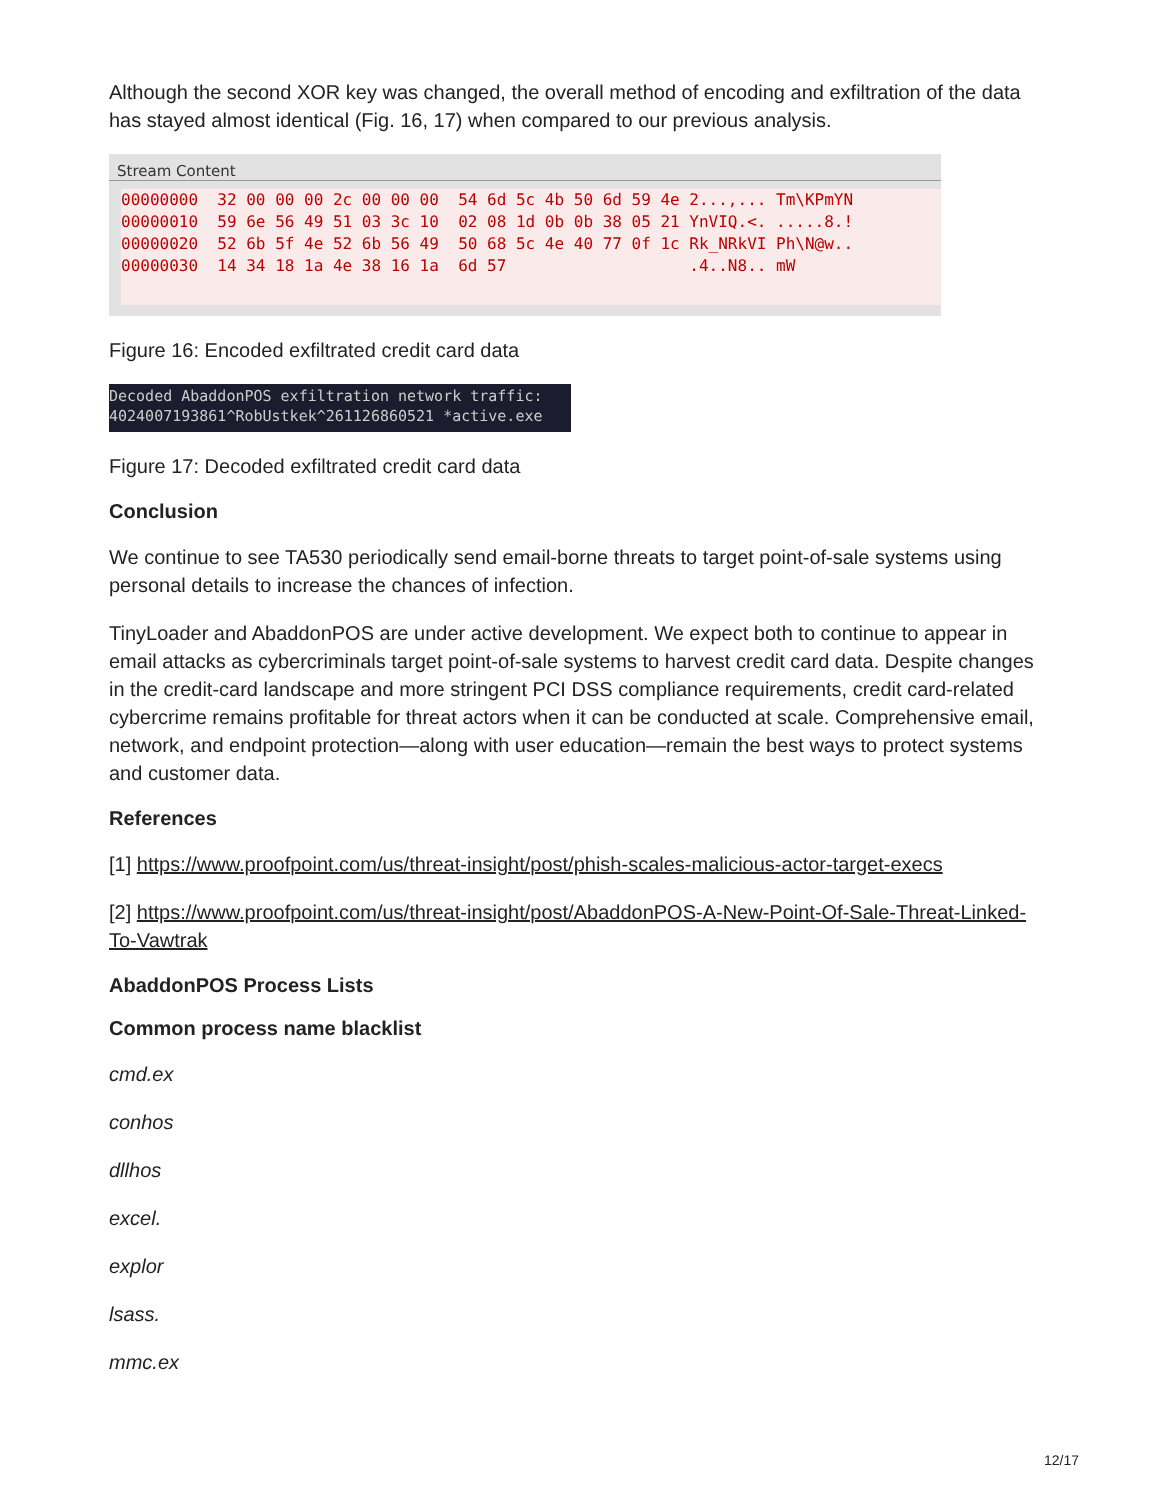Although the second XOR key was changed, the overall method of encoding and exfiltration of the data has stayed almost identical (Fig. 16, 17) when compared to our previous analysis.
Stream Content
00000000  32 00 00 00 2c 00 00 00  54 6d 5c 4b 50 6d 59 4e 2...,... Tm\KPmYN
00000010  59 6e 56 49 51 03 3c 10  02 08 1d 0b 0b 38 05 21 YnVIQ.<. .....8.!
00000020  52 6b 5f 4e 52 6b 56 49  50 68 5c 4e 40 77 0f 1c Rk_NRkVI Ph\N@w..
00000030  14 34 18 1a 4e 38 16 1a  6d 57                   .4..N8.. mW
Figure 16: Encoded exfiltrated credit card data
Decoded AbaddonPOS exfiltration network traffic: 4024007193861^RobUstkek^261126860521 *active.exe
Figure 17: Decoded exfiltrated credit card data
Conclusion
We continue to see TA530 periodically send email-borne threats to target point-of-sale systems using personal details to increase the chances of infection.
TinyLoader and AbaddonPOS are under active development. We expect both to continue to appear in email attacks as cybercriminals target point-of-sale systems to harvest credit card data. Despite changes in the credit-card landscape and more stringent PCI DSS compliance requirements, credit card-related cybercrime remains profitable for threat actors when it can be conducted at scale. Comprehensive email, network, and endpoint protection—along with user education—remain the best ways to protect systems and customer data.
References
[1] https://www.proofpoint.com/us/threat-insight/post/phish-scales-malicious-actor-target-execs
[2] https://www.proofpoint.com/us/threat-insight/post/AbaddonPOS-A-New-Point-Of-Sale-Threat-Linked-To-Vawtrak
AbaddonPOS Process Lists
Common process name blacklist
cmd.ex
conhos
dllhos
excel.
explor
lsass.
mmc.ex
12/17